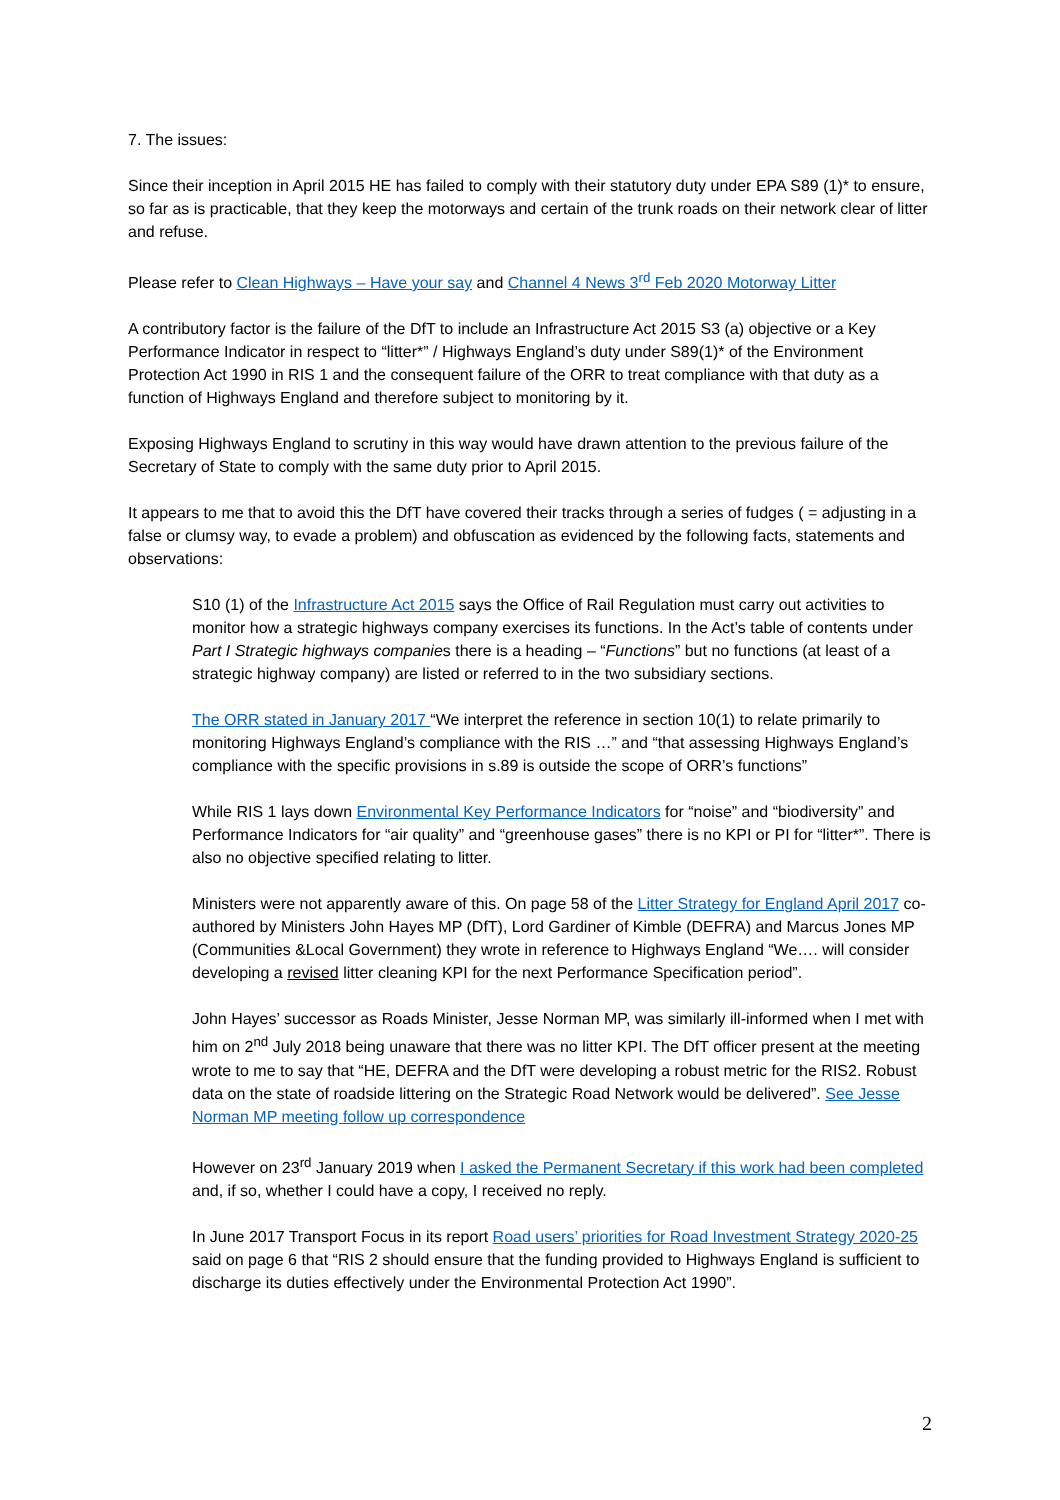7. The issues:
Since their inception in April 2015 HE has failed to comply with their statutory duty under EPA S89 (1)* to ensure, so far as is practicable, that they keep the motorways and certain of the trunk roads on their network clear of litter and refuse.
Please refer to Clean Highways – Have your say and Channel 4 News 3<sup>rd</sup> Feb 2020 Motorway Litter
A contributory factor is the failure of the DfT to include an Infrastructure Act 2015 S3 (a) objective or a Key Performance Indicator in respect to “litter*” / Highways England’s duty under S89(1)* of the Environment Protection Act 1990 in RIS 1 and the consequent failure of the ORR to treat compliance with that duty as a function of Highways England and therefore subject to monitoring by it.
Exposing Highways England to scrutiny in this way would have drawn attention to the previous failure of the Secretary of State to comply with the same duty prior to April 2015.
It appears to me that to avoid this the DfT have covered their tracks through a series of fudges ( = adjusting in a false or clumsy way, to evade a problem) and obfuscation as evidenced by the following facts, statements and observations:
S10 (1) of the Infrastructure Act 2015 says the Office of Rail Regulation must carry out activities to monitor how a strategic highways company exercises its functions. In the Act’s table of contents under Part I Strategic highways companies there is a heading – “Functions” but no functions (at least of a strategic highway company) are listed or referred to in the two subsidiary sections.
The ORR stated in January 2017 “We interpret the reference in section 10(1) to relate primarily to monitoring Highways England’s compliance with the RIS …” and “that assessing Highways England’s compliance with the specific provisions in s.89 is outside the scope of ORR’s functions”
While RIS 1 lays down Environmental Key Performance Indicators for “noise” and “biodiversity” and Performance Indicators for “air quality” and “greenhouse gases” there is no KPI or PI for “litter*”. There is also no objective specified relating to litter.
Ministers were not apparently aware of this. On page 58 of the Litter Strategy for England April 2017 co-authored by Ministers John Hayes MP (DfT), Lord Gardiner of Kimble (DEFRA) and Marcus Jones MP (Communities &Local Government) they wrote in reference to Highways England “We…. will consider developing a revised litter cleaning KPI for the next Performance Specification period”.
John Hayes’ successor as Roads Minister, Jesse Norman MP, was similarly ill-informed when I met with him on 2<sup>nd</sup> July 2018 being unaware that there was no litter KPI. The DfT officer present at the meeting wrote to me to say that “HE, DEFRA and the DfT were developing a robust metric for the RIS2. Robust data on the state of roadside littering on the Strategic Road Network would be delivered”. See Jesse Norman MP meeting follow up correspondence
However on 23<sup>rd</sup> January 2019 when I asked the Permanent Secretary if this work had been completed and, if so, whether I could have a copy, I received no reply.
In June 2017 Transport Focus in its report Road users’ priorities for Road Investment Strategy 2020-25 said on page 6 that “RIS 2 should ensure that the funding provided to Highways England is sufficient to discharge its duties effectively under the Environmental Protection Act 1990”.
2